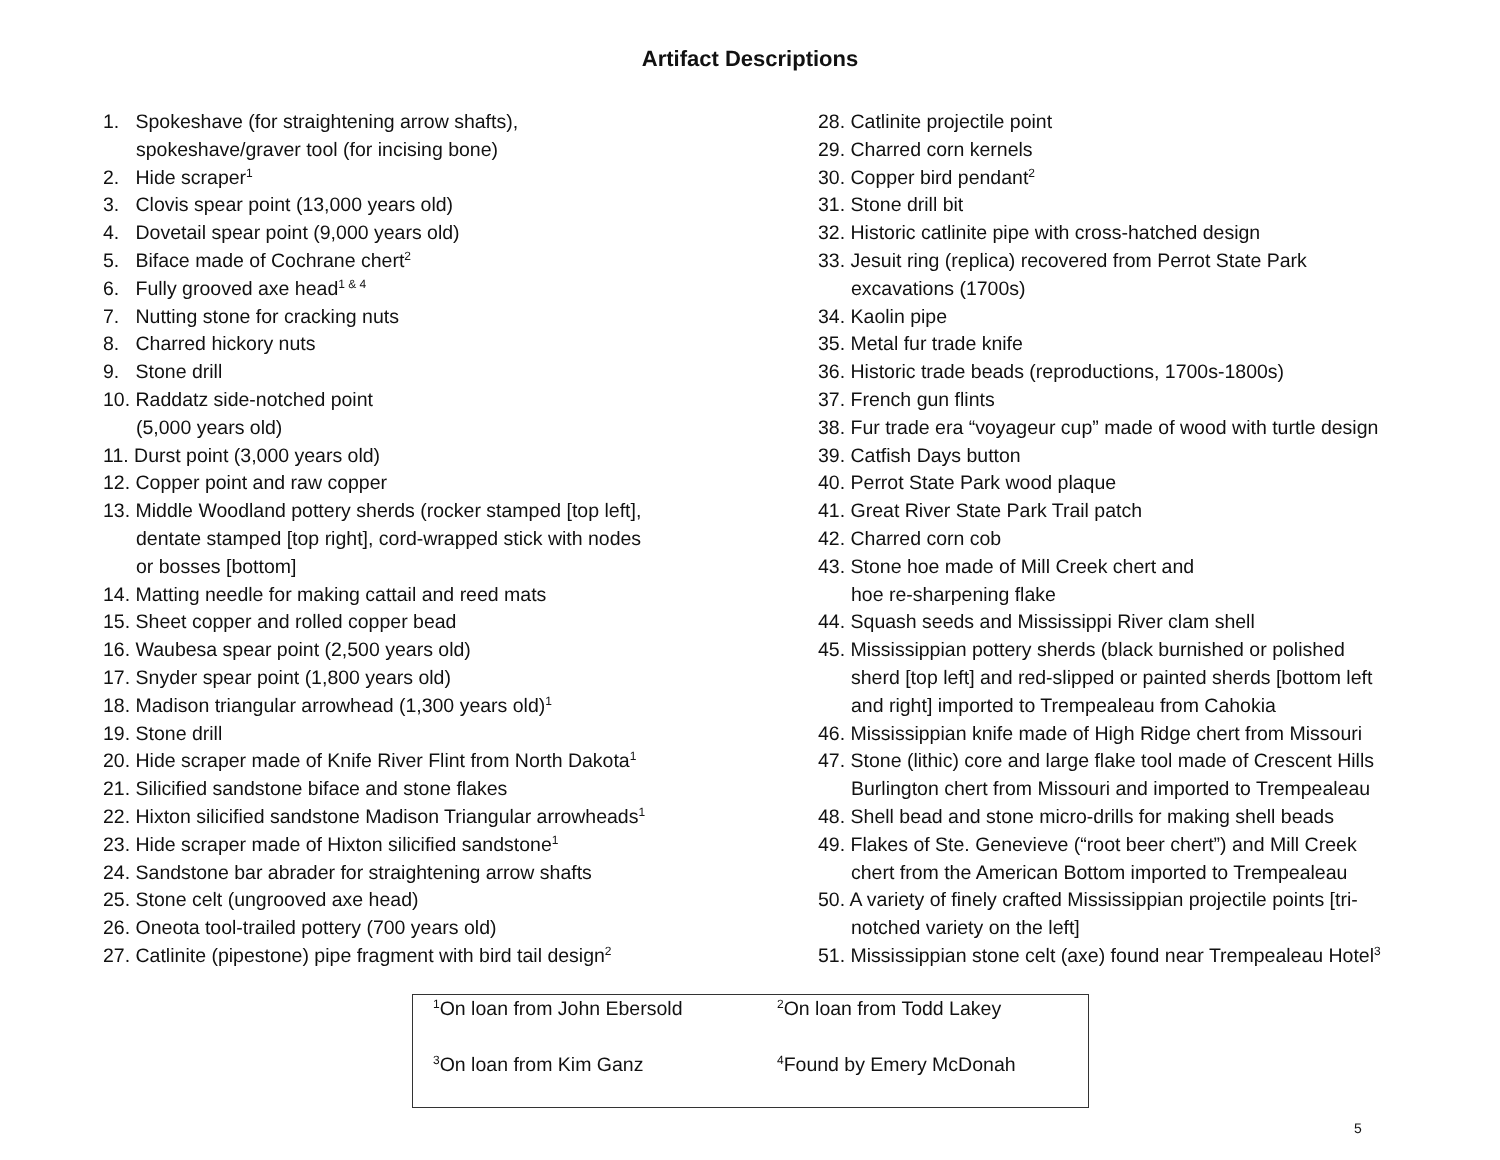Artifact Descriptions
1. Spokeshave (for straightening arrow shafts),
spokeshave/graver tool (for incising bone)
2. Hide scraper<sup>1</sup>
3. Clovis spear point (13,000 years old)
4. Dovetail spear point (9,000 years old)
5. Biface made of Cochrane chert<sup>2</sup>
6. Fully grooved axe head<sup>1 & 4</sup>
7. Nutting stone for cracking nuts
8. Charred hickory nuts
9. Stone drill
10. Raddatz side-notched point
(5,000 years old)
11. Durst point (3,000 years old)
12. Copper point and raw copper
13. Middle Woodland pottery sherds (rocker stamped [top left],
dentate stamped [top right], cord-wrapped stick with nodes
or bosses [bottom]
14. Matting needle for making cattail and reed mats
15. Sheet copper and rolled copper bead
16. Waubesa spear point (2,500 years old)
17. Snyder spear point (1,800 years old)
18. Madison triangular arrowhead (1,300 years old)<sup>1</sup>
19. Stone drill
20. Hide scraper made of Knife River Flint from North Dakota<sup>1</sup>
21. Silicified sandstone biface and stone flakes
22. Hixton silicified sandstone Madison Triangular arrowheads<sup>1</sup>
23. Hide scraper made of Hixton silicified sandstone<sup>1</sup>
24. Sandstone bar abrader for straightening arrow shafts
25. Stone celt (ungrooved axe head)
26. Oneota tool-trailed pottery (700 years old)
27. Catlinite (pipestone) pipe fragment with bird tail design<sup>2</sup>
28. Catlinite projectile point
29. Charred corn kernels
30. Copper bird pendant<sup>2</sup>
31. Stone drill bit
32. Historic catlinite pipe with cross-hatched design
33. Jesuit ring (replica) recovered from Perrot State Park
excavations (1700s)
34. Kaolin pipe
35. Metal fur trade knife
36. Historic trade beads (reproductions, 1700s-1800s)
37. French gun flints
38. Fur trade era “voyageur cup” made of wood with turtle design
39. Catfish Days button
40. Perrot State Park wood plaque
41. Great River State Park Trail patch
42. Charred corn cob
43. Stone hoe made of Mill Creek chert and
hoe re-sharpening flake
44. Squash seeds and Mississippi River clam shell
45. Mississippian pottery sherds (black burnished or polished
sherd [top left] and red-slipped or painted sherds [bottom left
and right] imported to Trempealeau from Cahokia
46. Mississippian knife made of High Ridge chert from Missouri
47. Stone (lithic) core and large flake tool made of Crescent Hills
Burlington chert from Missouri and imported to Trempealeau
48. Shell bead and stone micro-drills for making shell beads
49. Flakes of Ste. Genevieve (“root beer chert”) and Mill Creek
chert from the American Bottom imported to Trempealeau
50. A variety of finely crafted Mississippian projectile points [tri-
notched variety on the left]
51. Mississippian stone celt (axe) found near Trempealeau Hotel<sup>3</sup>
| <sup>1</sup> On loan from John Ebersold | <sup>2</sup> On loan from Todd Lakey |
| <sup>3</sup> On loan from Kim Ganz | <sup>4</sup> Found by Emery McDonah |
5